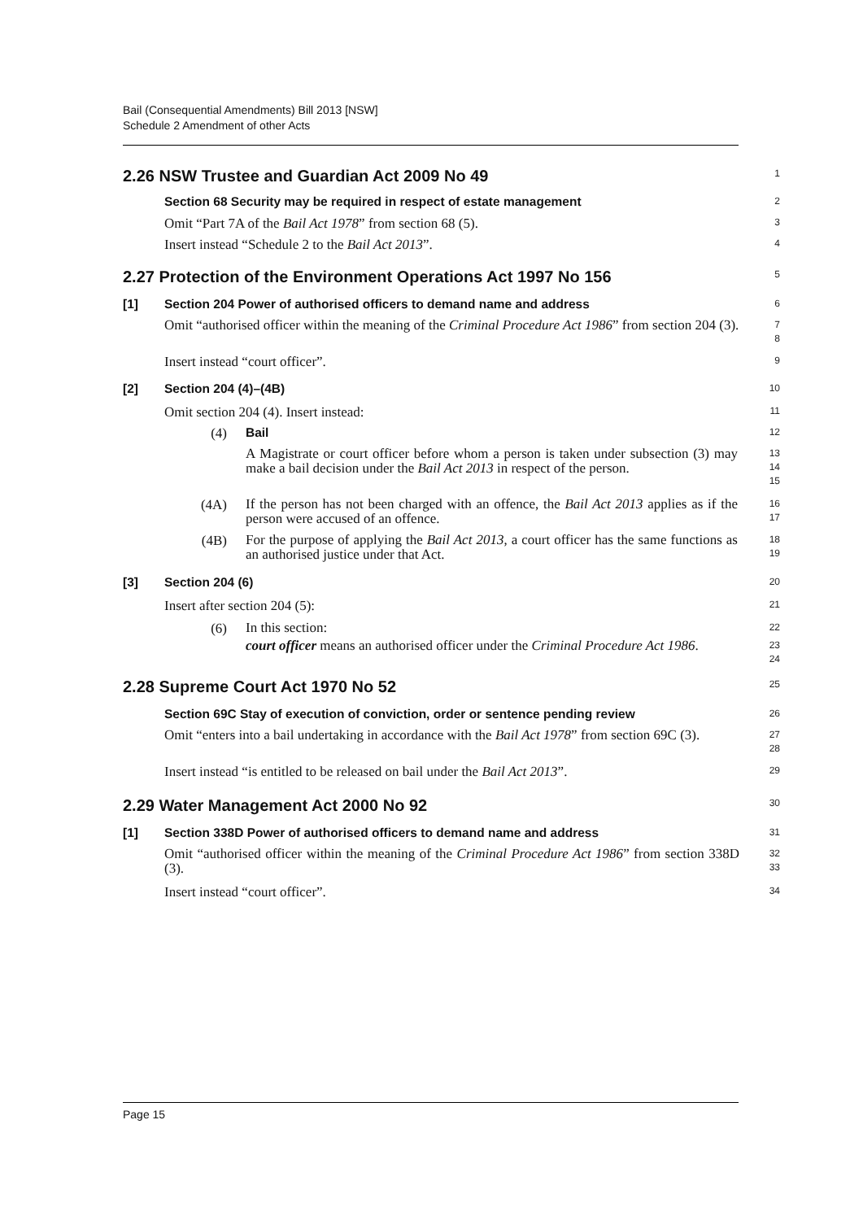Bail (Consequential Amendments) Bill 2013 [NSW]
Schedule 2 Amendment of other Acts
2.26 NSW Trustee and Guardian Act 2009 No 49
1
Section 68 Security may be required in respect of estate management
2
Omit “Part 7A of the Bail Act 1978” from section 68 (5).
3
Insert instead “Schedule 2 to the Bail Act 2013”.
4
2.27 Protection of the Environment Operations Act 1997 No 156
5
[1] Section 204 Power of authorised officers to demand name and address
6
Omit “authorised officer within the meaning of the Criminal Procedure Act 1986” from section 204 (3).
7
8
Insert instead “court officer”.
9
[2] Section 204 (4)–(4B)
10
Omit section 204 (4). Insert instead:
11
(4) Bail
12
A Magistrate or court officer before whom a person is taken under subsection (3) may make a bail decision under the Bail Act 2013 in respect of the person.
13
14
15
(4A)
If the person has not been charged with an offence, the Bail Act 2013 applies as if the person were accused of an offence.
16
17
(4B)
For the purpose of applying the Bail Act 2013, a court officer has the same functions as an authorised justice under that Act.
18
19
[3] Section 204 (6)
20
Insert after section 204 (5):
21
(6)
In this section:
22
court officer means an authorised officer under the Criminal Procedure Act 1986.
23
24
2.28 Supreme Court Act 1970 No 52
25
Section 69C Stay of execution of conviction, order or sentence pending review
26
Omit “enters into a bail undertaking in accordance with the Bail Act 1978” from section 69C (3).
27
28
Insert instead “is entitled to be released on bail under the Bail Act 2013”.
29
2.29 Water Management Act 2000 No 92
30
[1] Section 338D Power of authorised officers to demand name and address
31
Omit “authorised officer within the meaning of the Criminal Procedure Act 1986” from section 338D (3).
32
33
Insert instead “court officer”.
34
Page 15